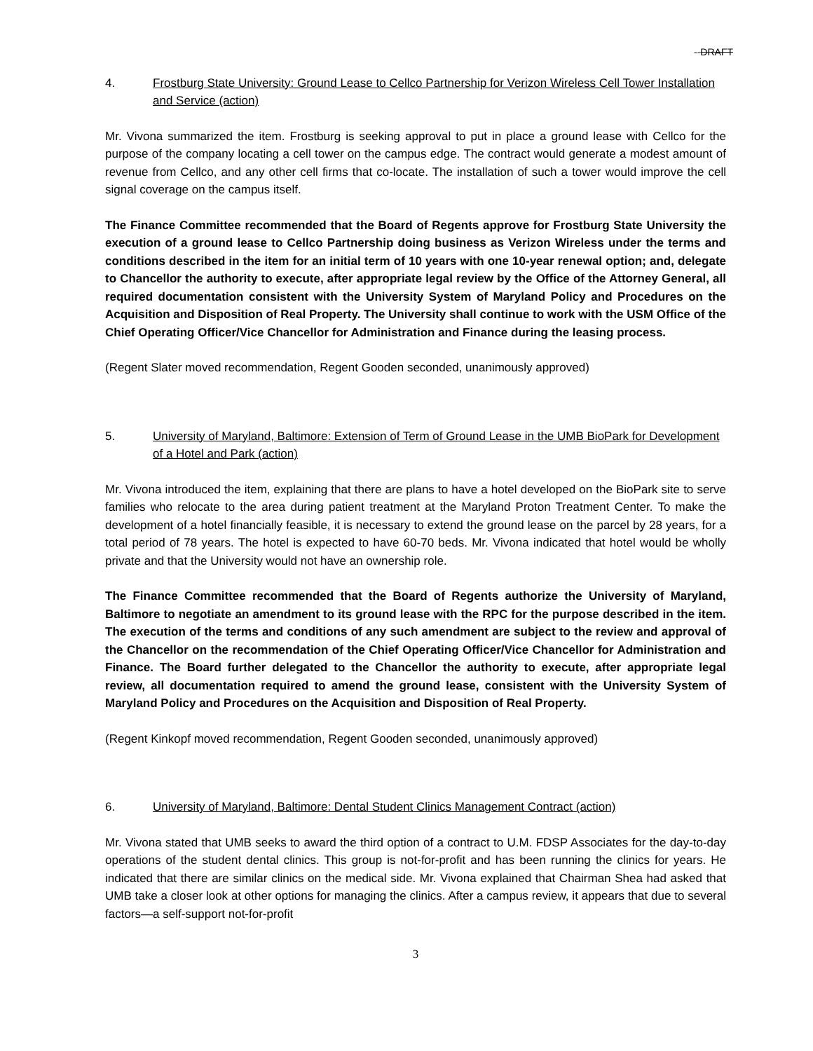--DRAFT
4. Frostburg State University: Ground Lease to Cellco Partnership for Verizon Wireless Cell Tower Installation and Service (action)
Mr. Vivona summarized the item. Frostburg is seeking approval to put in place a ground lease with Cellco for the purpose of the company locating a cell tower on the campus edge. The contract would generate a modest amount of revenue from Cellco, and any other cell firms that co-locate. The installation of such a tower would improve the cell signal coverage on the campus itself.
The Finance Committee recommended that the Board of Regents approve for Frostburg State University the execution of a ground lease to Cellco Partnership doing business as Verizon Wireless under the terms and conditions described in the item for an initial term of 10 years with one 10-year renewal option; and, delegate to Chancellor the authority to execute, after appropriate legal review by the Office of the Attorney General, all required documentation consistent with the University System of Maryland Policy and Procedures on the Acquisition and Disposition of Real Property. The University shall continue to work with the USM Office of the Chief Operating Officer/Vice Chancellor for Administration and Finance during the leasing process.
(Regent Slater moved recommendation, Regent Gooden seconded, unanimously approved)
5. University of Maryland, Baltimore: Extension of Term of Ground Lease in the UMB BioPark for Development of a Hotel and Park (action)
Mr. Vivona introduced the item, explaining that there are plans to have a hotel developed on the BioPark site to serve families who relocate to the area during patient treatment at the Maryland Proton Treatment Center. To make the development of a hotel financially feasible, it is necessary to extend the ground lease on the parcel by 28 years, for a total period of 78 years. The hotel is expected to have 60-70 beds. Mr. Vivona indicated that hotel would be wholly private and that the University would not have an ownership role.
The Finance Committee recommended that the Board of Regents authorize the University of Maryland, Baltimore to negotiate an amendment to its ground lease with the RPC for the purpose described in the item. The execution of the terms and conditions of any such amendment are subject to the review and approval of the Chancellor on the recommendation of the Chief Operating Officer/Vice Chancellor for Administration and Finance. The Board further delegated to the Chancellor the authority to execute, after appropriate legal review, all documentation required to amend the ground lease, consistent with the University System of Maryland Policy and Procedures on the Acquisition and Disposition of Real Property.
(Regent Kinkopf moved recommendation, Regent Gooden seconded, unanimously approved)
6. University of Maryland, Baltimore: Dental Student Clinics Management Contract (action)
Mr. Vivona stated that UMB seeks to award the third option of a contract to U.M. FDSP Associates for the day-to-day operations of the student dental clinics. This group is not-for-profit and has been running the clinics for years. He indicated that there are similar clinics on the medical side. Mr. Vivona explained that Chairman Shea had asked that UMB take a closer look at other options for managing the clinics. After a campus review, it appears that due to several factors—a self-support not-for-profit
3